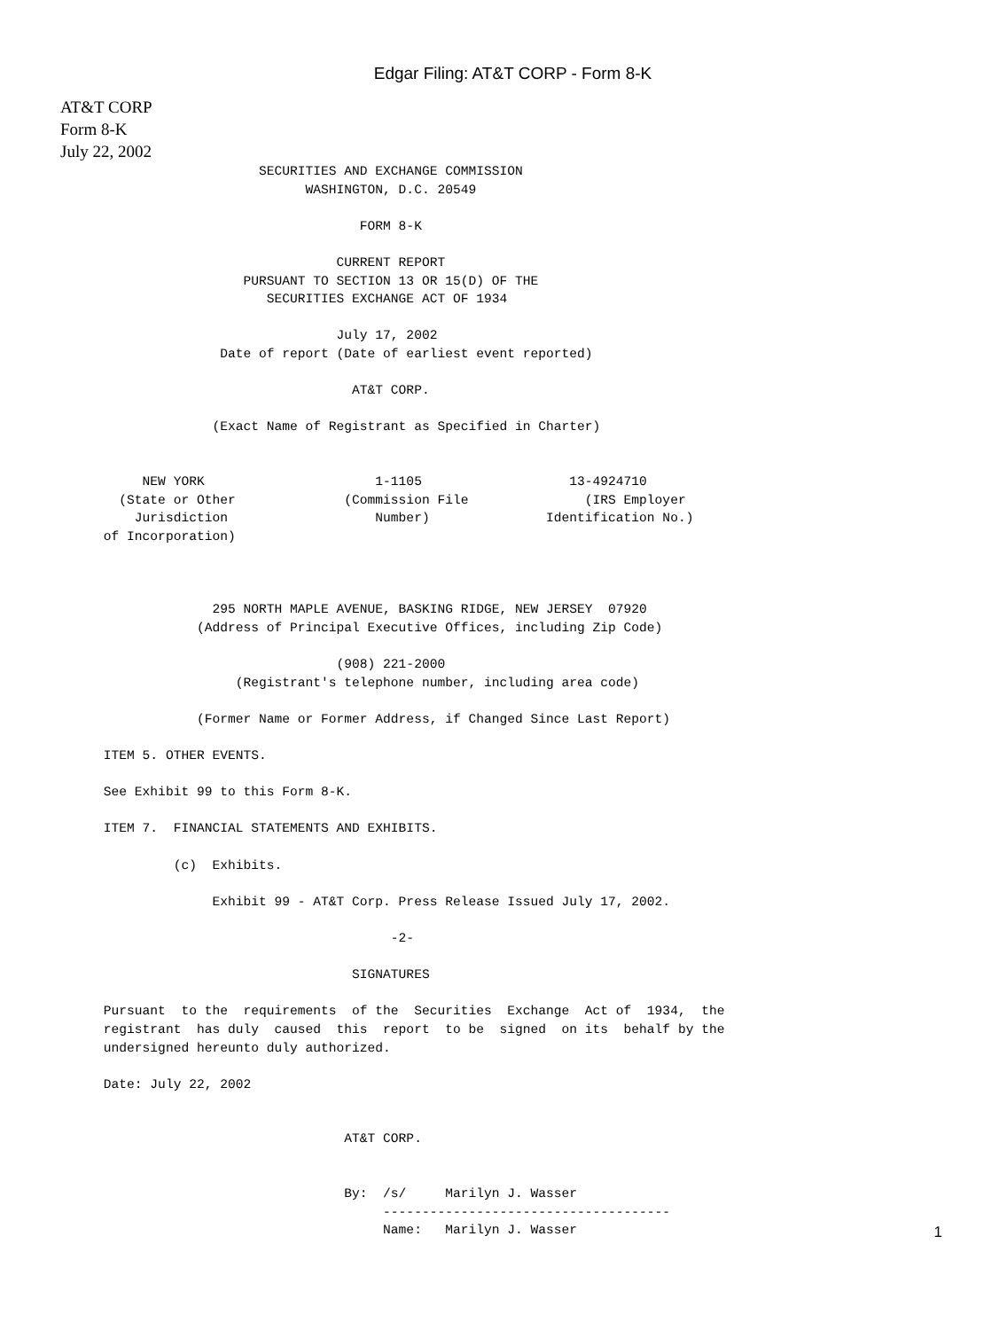Edgar Filing: AT&T CORP - Form 8-K
AT&T CORP
Form 8-K
July 22, 2002
                             SECURITIES AND EXCHANGE COMMISSION
                                   WASHINGTON, D.C. 20549

                                          FORM 8-K

                                       CURRENT REPORT
                           PURSUANT TO SECTION 13 OR 15(D) OF THE
                              SECURITIES EXCHANGE ACT OF 1934

                                       July 17, 2002
                        Date of report (Date of earliest event reported)

                                         AT&T CORP.

                       (Exact Name of Registrant as Specified in Charter)


              NEW YORK                      1-1105                   13-4924710
           (State or Other              (Commission File               (IRS Employer
             Jurisdiction                   Number)               Identification No.)
         of Incorporation)



                       295 NORTH MAPLE AVENUE, BASKING RIDGE, NEW JERSEY  07920
                     (Address of Principal Executive Offices, including Zip Code)

                                       (908) 221-2000
                          (Registrant's telephone number, including area code)

                     (Former Name or Former Address, if Changed Since Last Report)

         ITEM 5. OTHER EVENTS.

         See Exhibit 99 to this Form 8-K.

         ITEM 7.  FINANCIAL STATEMENTS AND EXHIBITS.

                  (c)  Exhibits.

                       Exhibit 99 - AT&T Corp. Press Release Issued July 17, 2002.

                                              -2-

                                         SIGNATURES

         Pursuant  to the  requirements  of the  Securities  Exchange  Act of  1934,  the
         registrant  has duly  caused  this  report  to be  signed  on its  behalf by the
         undersigned hereunto duly authorized.

         Date: July 22, 2002


                                        AT&T CORP.


                                        By:  /s/     Marilyn J. Wasser
                                             -------------------------------------
                                             Name:   Marilyn J. Wasser
1